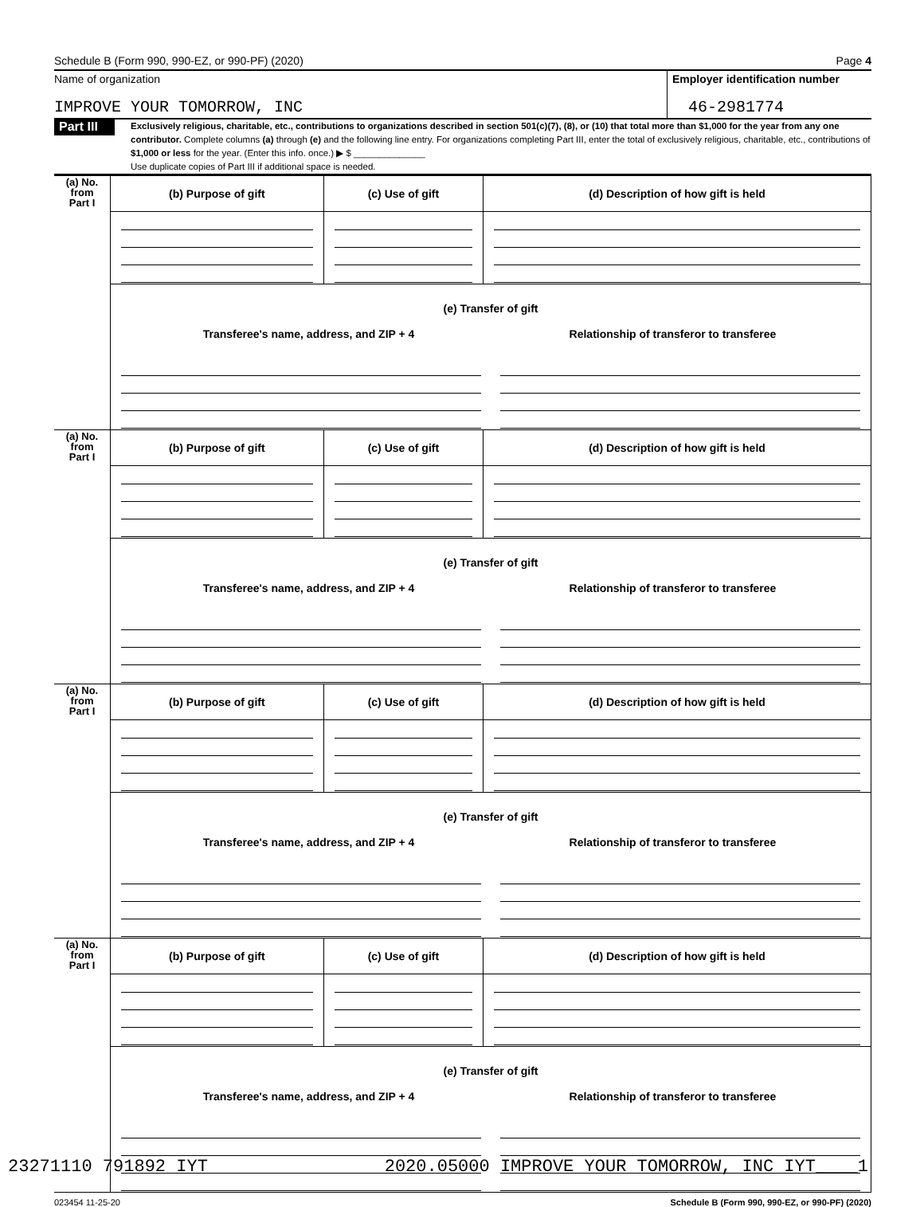Schedule B (Form 990, 990-EZ, or 990-PF) (2020) Page 4
Name of organization
IMPROVE YOUR TOMORROW, INC
Employer identification number
46-2981774
Part III
Exclusively religious, charitable, etc., contributions to organizations described in section 501(c)(7), (8), or (10) that total more than $1,000 for the year from any one contributor. Complete columns (a) through (e) and the following line entry. For organizations completing Part III, enter the total of exclusively religious, charitable, etc., contributions of $1,000 or less for the year. (Enter this info. once.) ▶ $ ______________
Use duplicate copies of Part III if additional space is needed.
| (a) No. from Part I | (b) Purpose of gift | (c) Use of gift | (d) Description of how gift is held |
| | (e) Transfer of gift Transferee's name, address, and ZIP + 4 Relationship of transferor to transferee | | |
| (a) No. from Part I | (b) Purpose of gift | (c) Use of gift | (d) Description of how gift is held |
| | (e) Transfer of gift Transferee's name, address, and ZIP + 4 Relationship of transferor to transferee | | |
| (a) No. from Part I | (b) Purpose of gift | (c) Use of gift | (d) Description of how gift is held |
| | (e) Transfer of gift Transferee's name, address, and ZIP + 4 Relationship of transferor to transferee | | |
| (a) No. from Part I | (b) Purpose of gift | (c) Use of gift | (d) Description of how gift is held |
| | (e) Transfer of gift Transferee's name, address, and ZIP + 4 Relationship of transferor to transferee | | |
023454 11-25-20 Schedule B (Form 990, 990-EZ, or 990-PF) (2020)
23271110 791892 IYT 2020.05000 IMPROVE YOUR TOMORROW, INC IYT____1